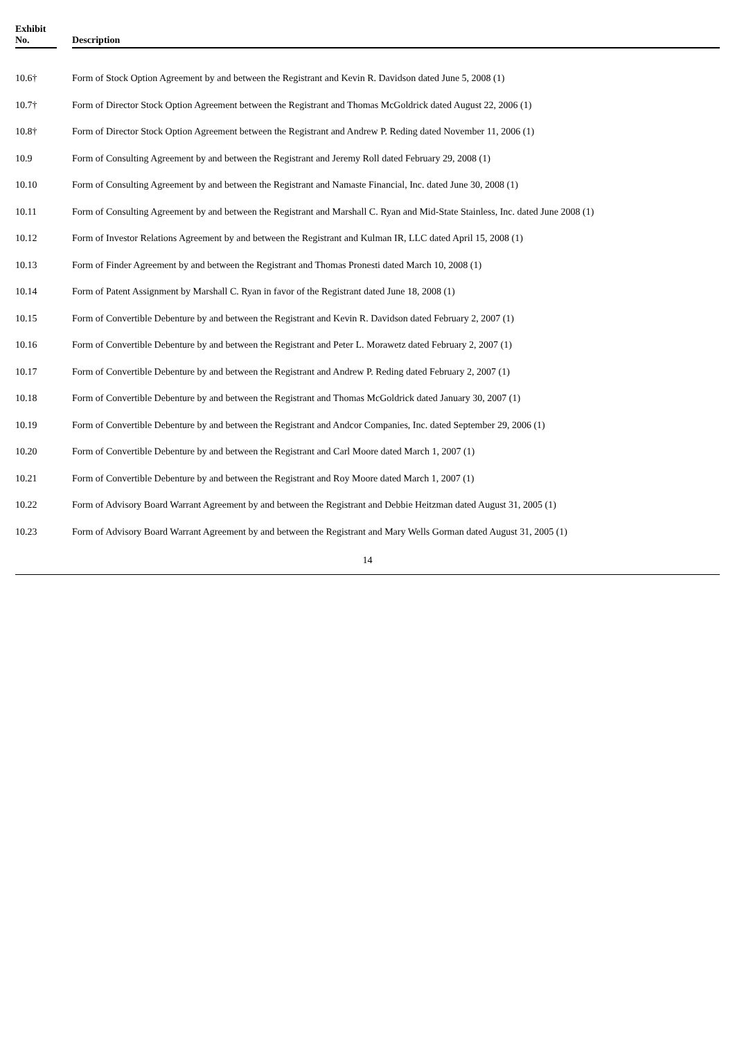| Exhibit No. | | Description |
| --- | --- | --- |
| 10.6† | | Form of Stock Option Agreement by and between the Registrant and Kevin R. Davidson dated June 5, 2008 (1) |
| 10.7† | | Form of Director Stock Option Agreement between the Registrant and Thomas McGoldrick dated August 22, 2006 (1) |
| 10.8† | | Form of Director Stock Option Agreement between the Registrant and Andrew P. Reding dated November 11, 2006 (1) |
| 10.9 | | Form of Consulting Agreement by and between the Registrant and Jeremy Roll dated February 29, 2008 (1) |
| 10.10 | | Form of Consulting Agreement by and between the Registrant and Namaste Financial, Inc. dated June 30, 2008 (1) |
| 10.11 | | Form of Consulting Agreement by and between the Registrant and Marshall C. Ryan and Mid-State Stainless, Inc. dated June 2008 (1) |
| 10.12 | | Form of Investor Relations Agreement by and between the Registrant and Kulman IR, LLC dated April 15, 2008 (1) |
| 10.13 | | Form of Finder Agreement by and between the Registrant and Thomas Pronesti dated March 10, 2008 (1) |
| 10.14 | | Form of Patent Assignment by Marshall C. Ryan in favor of the Registrant dated June 18, 2008 (1) |
| 10.15 | | Form of Convertible Debenture by and between the Registrant and Kevin R. Davidson dated February 2, 2007 (1) |
| 10.16 | | Form of Convertible Debenture by and between the Registrant and Peter L. Morawetz dated February 2, 2007 (1) |
| 10.17 | | Form of Convertible Debenture by and between the Registrant and Andrew P. Reding dated February 2, 2007 (1) |
| 10.18 | | Form of Convertible Debenture by and between the Registrant and Thomas McGoldrick dated January 30, 2007 (1) |
| 10.19 | | Form of Convertible Debenture by and between the Registrant and Andcor Companies, Inc. dated September 29, 2006 (1) |
| 10.20 | | Form of Convertible Debenture by and between the Registrant and Carl Moore dated March 1, 2007 (1) |
| 10.21 | | Form of Convertible Debenture by and between the Registrant and Roy Moore dated March 1, 2007 (1) |
| 10.22 | | Form of Advisory Board Warrant Agreement by and between the Registrant and Debbie Heitzman dated August 31, 2005 (1) |
| 10.23 | | Form of Advisory Board Warrant Agreement by and between the Registrant and Mary Wells Gorman dated August 31, 2005 (1) |
14